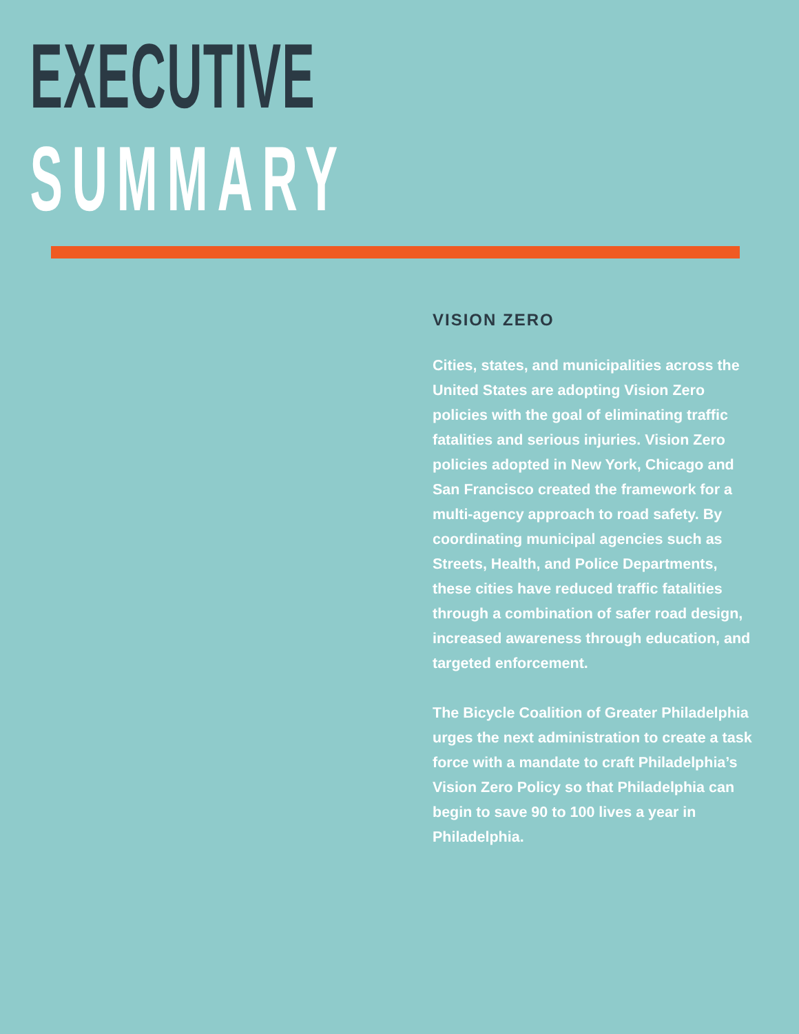EXECUTIVE
SUMMARY
VISION ZERO
Cities, states, and municipalities across the United States are adopting Vision Zero policies with the goal of eliminating traffic fatalities and serious injuries. Vision Zero policies adopted in New York, Chicago and San Francisco created the framework for a multi-agency approach to road safety. By coordinating municipal agencies such as Streets, Health, and Police Departments, these cities have reduced traffic fatalities through a combination of safer road design, increased awareness through education, and targeted enforcement.
The Bicycle Coalition of Greater Philadelphia urges the next administration to create a task force with a mandate to craft Philadelphia’s Vision Zero Policy so that Philadelphia can begin to save 90 to 100 lives a year in Philadelphia.